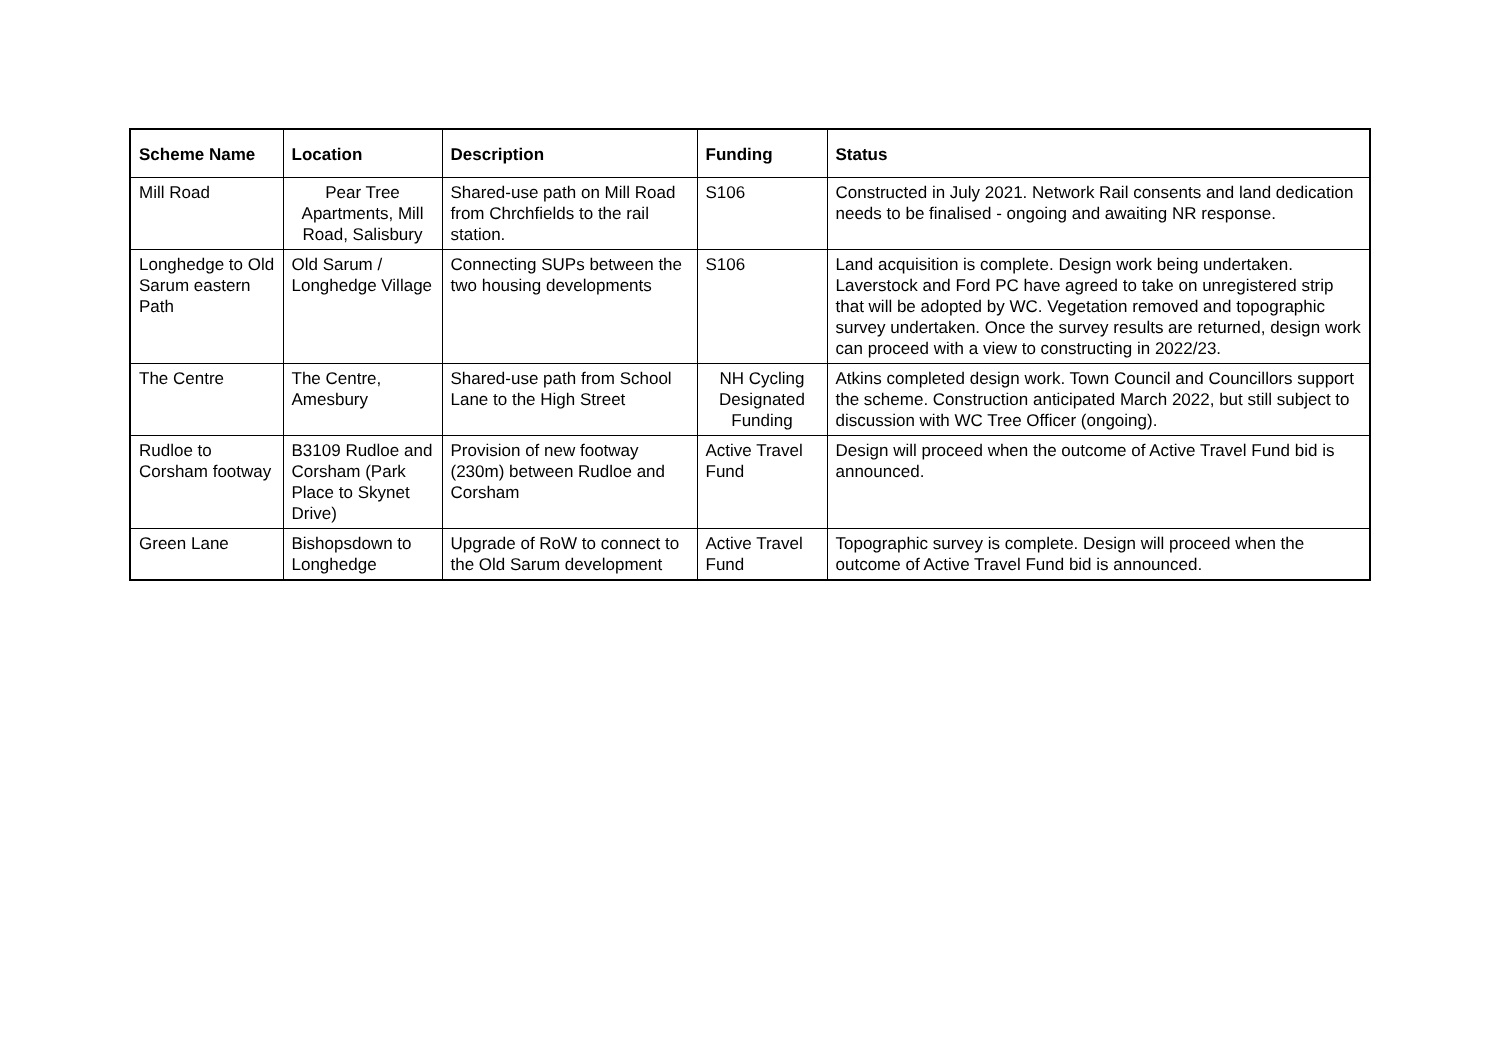| Scheme Name | Location | Description | Funding | Status |
| --- | --- | --- | --- | --- |
| Mill Road | Pear Tree Apartments, Mill Road, Salisbury | Shared-use path on Mill Road from Chrchfields to the rail station. | S106 | Constructed in July 2021. Network Rail consents and land dedication needs to be finalised - ongoing and awaiting NR response. |
| Longhedge to Old Sarum eastern Path | Old Sarum / Longhedge Village | Connecting SUPs between the two housing developments | S106 | Land acquisition is complete. Design work being undertaken. Laverstock and Ford PC have agreed to take on unregistered strip that will be adopted by WC. Vegetation removed and topographic survey undertaken. Once the survey results are returned, design work can proceed with a view to constructing in 2022/23. |
| The Centre | The Centre, Amesbury | Shared-use path from School Lane to the High Street | NH Cycling Designated Funding | Atkins completed design work. Town Council and Councillors support the scheme. Construction anticipated March 2022, but still subject to discussion with WC Tree Officer (ongoing). |
| Rudloe to Corsham footway | B3109 Rudloe and Corsham (Park Place to Skynet Drive) | Provision of new footway (230m) between Rudloe and Corsham | Active Travel Fund | Design will proceed when the outcome of Active Travel Fund bid is announced. |
| Green Lane | Bishopsdown to Longhedge | Upgrade of RoW to connect to the Old Sarum development | Active Travel Fund | Topographic survey is complete. Design will proceed when the outcome of Active Travel Fund bid is announced. |